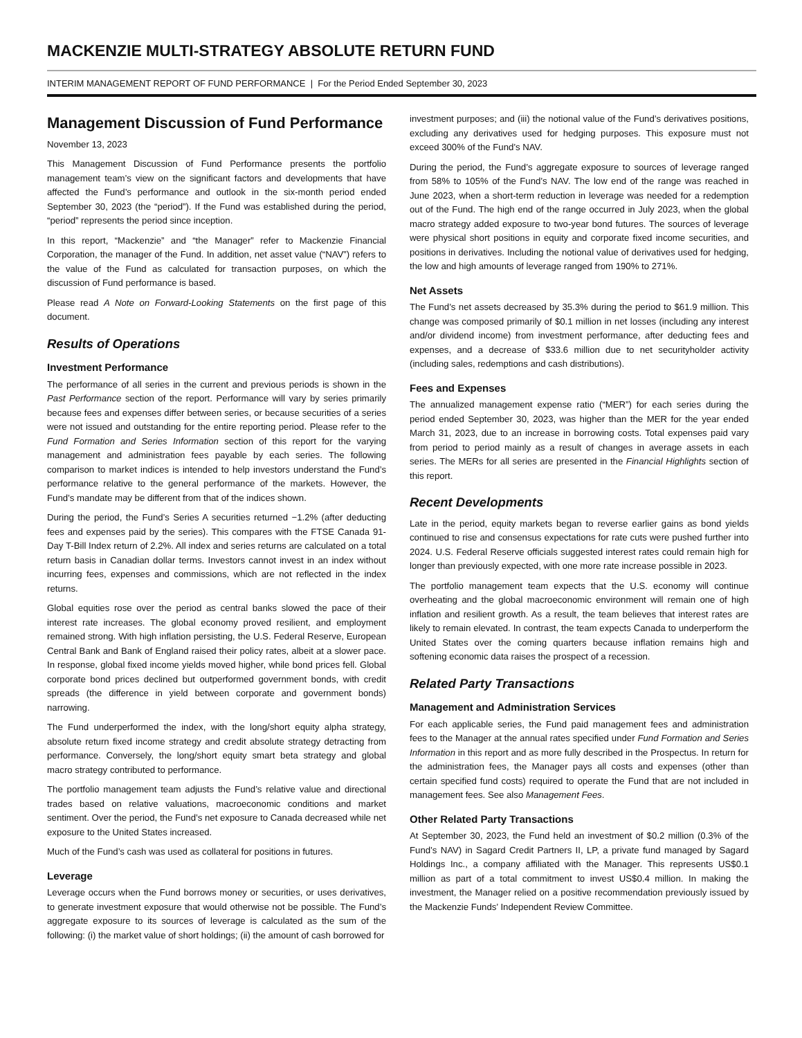MACKENZIE MULTI-STRATEGY ABSOLUTE RETURN FUND
INTERIM MANAGEMENT REPORT OF FUND PERFORMANCE | For the Period Ended September 30, 2023
Management Discussion of Fund Performance
November 13, 2023
This Management Discussion of Fund Performance presents the portfolio management team’s view on the significant factors and developments that have affected the Fund’s performance and outlook in the six-month period ended September 30, 2023 (the “period”). If the Fund was established during the period, “period” represents the period since inception.
In this report, “Mackenzie” and “the Manager” refer to Mackenzie Financial Corporation, the manager of the Fund. In addition, net asset value (“NAV”) refers to the value of the Fund as calculated for transaction purposes, on which the discussion of Fund performance is based.
Please read A Note on Forward-Looking Statements on the first page of this document.
Results of Operations
Investment Performance
The performance of all series in the current and previous periods is shown in the Past Performance section of the report. Performance will vary by series primarily because fees and expenses differ between series, or because securities of a series were not issued and outstanding for the entire reporting period. Please refer to the Fund Formation and Series Information section of this report for the varying management and administration fees payable by each series. The following comparison to market indices is intended to help investors understand the Fund’s performance relative to the general performance of the markets. However, the Fund’s mandate may be different from that of the indices shown.
During the period, the Fund’s Series A securities returned −1.2% (after deducting fees and expenses paid by the series). This compares with the FTSE Canada 91-Day T-Bill Index return of 2.2%. All index and series returns are calculated on a total return basis in Canadian dollar terms. Investors cannot invest in an index without incurring fees, expenses and commissions, which are not reflected in the index returns.
Global equities rose over the period as central banks slowed the pace of their interest rate increases. The global economy proved resilient, and employment remained strong. With high inflation persisting, the U.S. Federal Reserve, European Central Bank and Bank of England raised their policy rates, albeit at a slower pace. In response, global fixed income yields moved higher, while bond prices fell. Global corporate bond prices declined but outperformed government bonds, with credit spreads (the difference in yield between corporate and government bonds) narrowing.
The Fund underperformed the index, with the long/short equity alpha strategy, absolute return fixed income strategy and credit absolute strategy detracting from performance. Conversely, the long/short equity smart beta strategy and global macro strategy contributed to performance.
The portfolio management team adjusts the Fund’s relative value and directional trades based on relative valuations, macroeconomic conditions and market sentiment. Over the period, the Fund’s net exposure to Canada decreased while net exposure to the United States increased.
Much of the Fund’s cash was used as collateral for positions in futures.
Leverage
Leverage occurs when the Fund borrows money or securities, or uses derivatives, to generate investment exposure that would otherwise not be possible. The Fund’s aggregate exposure to its sources of leverage is calculated as the sum of the following: (i) the market value of short holdings; (ii) the amount of cash borrowed for
investment purposes; and (iii) the notional value of the Fund’s derivatives positions, excluding any derivatives used for hedging purposes. This exposure must not exceed 300% of the Fund’s NAV.
During the period, the Fund’s aggregate exposure to sources of leverage ranged from 58% to 105% of the Fund’s NAV. The low end of the range was reached in June 2023, when a short-term reduction in leverage was needed for a redemption out of the Fund. The high end of the range occurred in July 2023, when the global macro strategy added exposure to two-year bond futures. The sources of leverage were physical short positions in equity and corporate fixed income securities, and positions in derivatives. Including the notional value of derivatives used for hedging, the low and high amounts of leverage ranged from 190% to 271%.
Net Assets
The Fund’s net assets decreased by 35.3% during the period to $61.9 million. This change was composed primarily of $0.1 million in net losses (including any interest and/or dividend income) from investment performance, after deducting fees and expenses, and a decrease of $33.6 million due to net securityholder activity (including sales, redemptions and cash distributions).
Fees and Expenses
The annualized management expense ratio (“MER”) for each series during the period ended September 30, 2023, was higher than the MER for the year ended March 31, 2023, due to an increase in borrowing costs. Total expenses paid vary from period to period mainly as a result of changes in average assets in each series. The MERs for all series are presented in the Financial Highlights section of this report.
Recent Developments
Late in the period, equity markets began to reverse earlier gains as bond yields continued to rise and consensus expectations for rate cuts were pushed further into 2024. U.S. Federal Reserve officials suggested interest rates could remain high for longer than previously expected, with one more rate increase possible in 2023.
The portfolio management team expects that the U.S. economy will continue overheating and the global macroeconomic environment will remain one of high inflation and resilient growth. As a result, the team believes that interest rates are likely to remain elevated. In contrast, the team expects Canada to underperform the United States over the coming quarters because inflation remains high and softening economic data raises the prospect of a recession.
Related Party Transactions
Management and Administration Services
For each applicable series, the Fund paid management fees and administration fees to the Manager at the annual rates specified under Fund Formation and Series Information in this report and as more fully described in the Prospectus. In return for the administration fees, the Manager pays all costs and expenses (other than certain specified fund costs) required to operate the Fund that are not included in management fees. See also Management Fees.
Other Related Party Transactions
At September 30, 2023, the Fund held an investment of $0.2 million (0.3% of the Fund’s NAV) in Sagard Credit Partners II, LP, a private fund managed by Sagard Holdings Inc., a company affiliated with the Manager. This represents US$0.1 million as part of a total commitment to invest US$0.4 million. In making the investment, the Manager relied on a positive recommendation previously issued by the Mackenzie Funds’ Independent Review Committee.